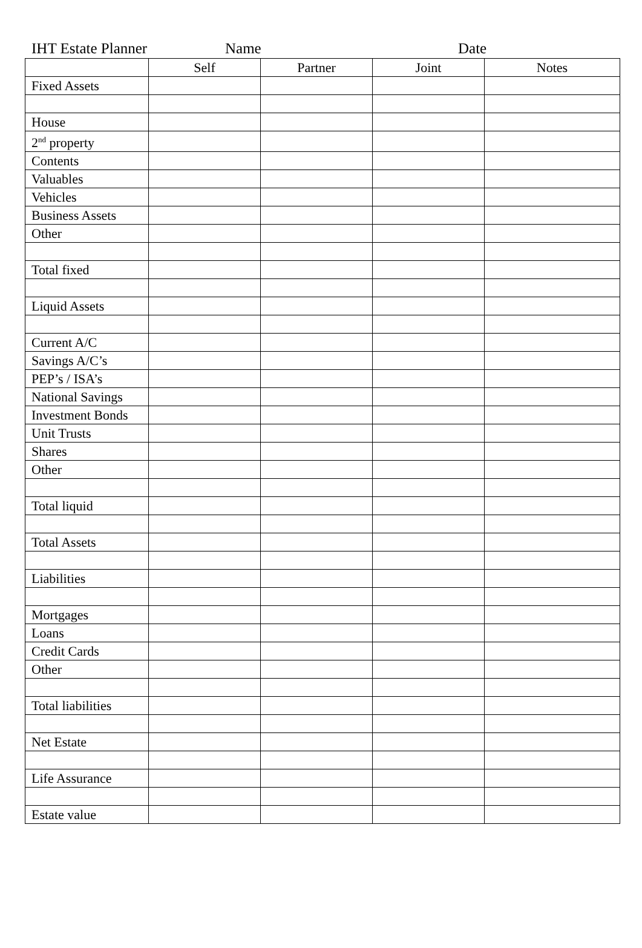IHT Estate Planner Name Date
| | Self | Partner | Joint | Notes |
| --- | --- | --- | --- | --- |
| Fixed Assets | | | | |
| House | | | | |
| 2<sup>nd</sup> property | | | | |
| Contents | | | | |
| Valuables | | | | |
| Vehicles | | | | |
| Business Assets | | | | |
| Other | | | | |
| Total fixed | | | | |
| Liquid Assets | | | | |
| Current A/C | | | | |
| Savings A/C’s | | | | |
| PEP’s / ISA’s | | | | |
| National Savings | | | | |
| Investment Bonds | | | | |
| Unit Trusts | | | | |
| Shares | | | | |
| Other | | | | |
| Total liquid | | | | |
| Total Assets | | | | |
| Liabilities | | | | |
| Mortgages | | | | |
| Loans | | | | |
| Credit Cards | | | | |
| Other | | | | |
| Total liabilities | | | | |
| Net Estate | | | | |
| Life Assurance | | | | |
| Estate value | | | | |